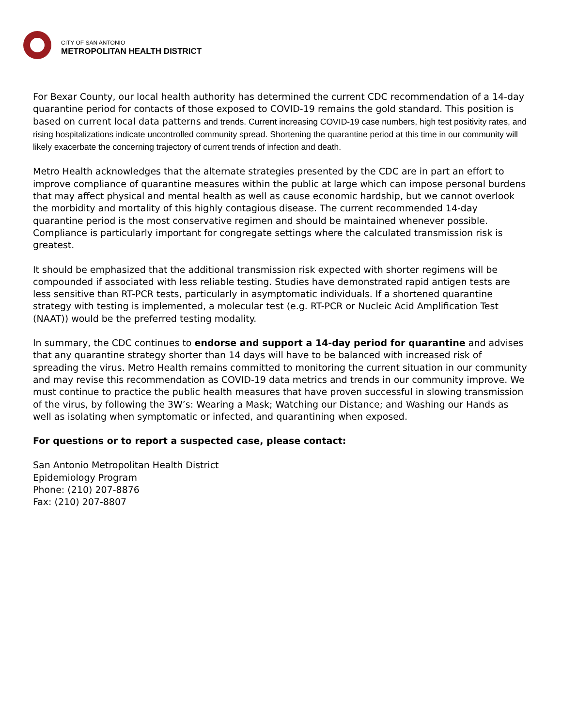CITY OF SAN ANTONIO
METROPOLITAN HEALTH DISTRICT
For Bexar County, our local health authority has determined the current CDC recommendation of a 14-day quarantine period for contacts of those exposed to COVID-19 remains the gold standard. This position is based on current local data patterns and trends. Current increasing COVID-19 case numbers, high test positivity rates, and rising hospitalizations indicate uncontrolled community spread. Shortening the quarantine period at this time in our community will likely exacerbate the concerning trajectory of current trends of infection and death.
Metro Health acknowledges that the alternate strategies presented by the CDC are in part an effort to improve compliance of quarantine measures within the public at large which can impose personal burdens that may affect physical and mental health as well as cause economic hardship, but we cannot overlook the morbidity and mortality of this highly contagious disease. The current recommended 14-day quarantine period is the most conservative regimen and should be maintained whenever possible. Compliance is particularly important for congregate settings where the calculated transmission risk is greatest.
It should be emphasized that the additional transmission risk expected with shorter regimens will be compounded if associated with less reliable testing. Studies have demonstrated rapid antigen tests are less sensitive than RT-PCR tests, particularly in asymptomatic individuals. If a shortened quarantine strategy with testing is implemented, a molecular test (e.g. RT-PCR or Nucleic Acid Amplification Test (NAAT)) would be the preferred testing modality.
In summary, the CDC continues to endorse and support a 14-day period for quarantine and advises that any quarantine strategy shorter than 14 days will have to be balanced with increased risk of spreading the virus. Metro Health remains committed to monitoring the current situation in our community and may revise this recommendation as COVID-19 data metrics and trends in our community improve. We must continue to practice the public health measures that have proven successful in slowing transmission of the virus, by following the 3W’s: Wearing a Mask; Watching our Distance; and Washing our Hands as well as isolating when symptomatic or infected, and quarantining when exposed.
For questions or to report a suspected case, please contact:
San Antonio Metropolitan Health District
Epidemiology Program
Phone: (210) 207-8876
Fax: (210) 207-8807